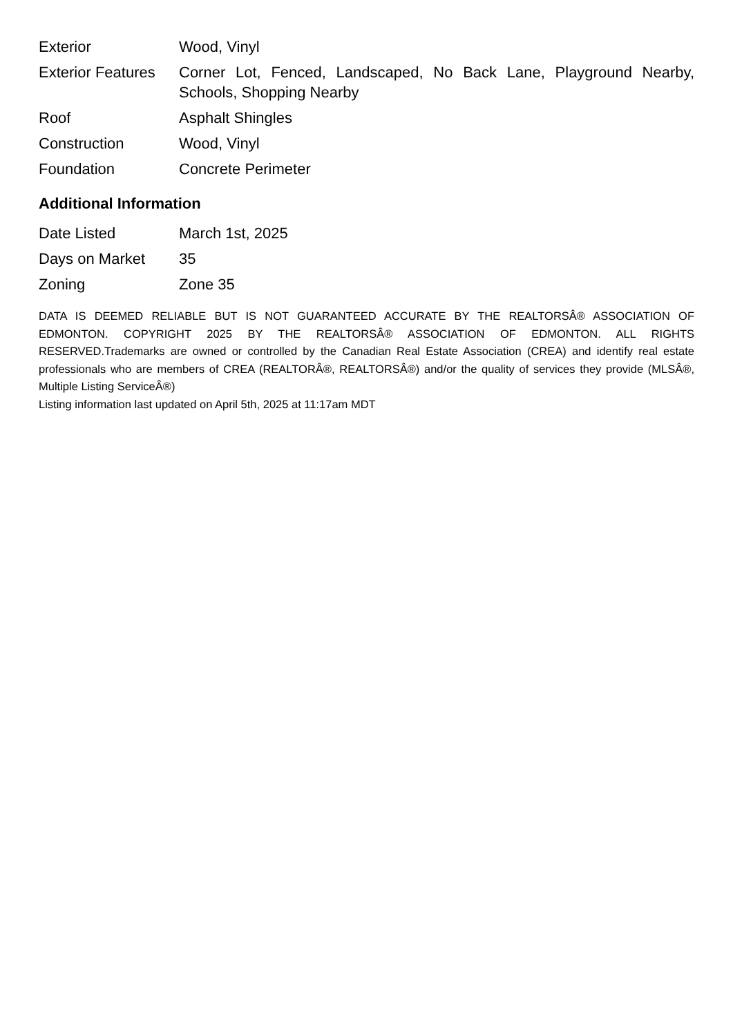| Exterior | Wood, Vinyl |
| Exterior Features | Corner Lot, Fenced, Landscaped, No Back Lane, Playground Nearby, Schools, Shopping Nearby |
| Roof | Asphalt Shingles |
| Construction | Wood, Vinyl |
| Foundation | Concrete Perimeter |
Additional Information
| Date Listed | March 1st, 2025 |
| Days on Market | 35 |
| Zoning | Zone 35 |
DATA IS DEEMED RELIABLE BUT IS NOT GUARANTEED ACCURATE BY THE REALTORSÂ® ASSOCIATION OF EDMONTON. COPYRIGHT 2025 BY THE REALTORSÂ® ASSOCIATION OF EDMONTON. ALL RIGHTS RESERVED.Trademarks are owned or controlled by the Canadian Real Estate Association (CREA) and identify real estate professionals who are members of CREA (REALTORÂ®, REALTORSÂ®) and/or the quality of services they provide (MLSÂ®, Multiple Listing ServiceÂ®)
Listing information last updated on April 5th, 2025 at 11:17am MDT